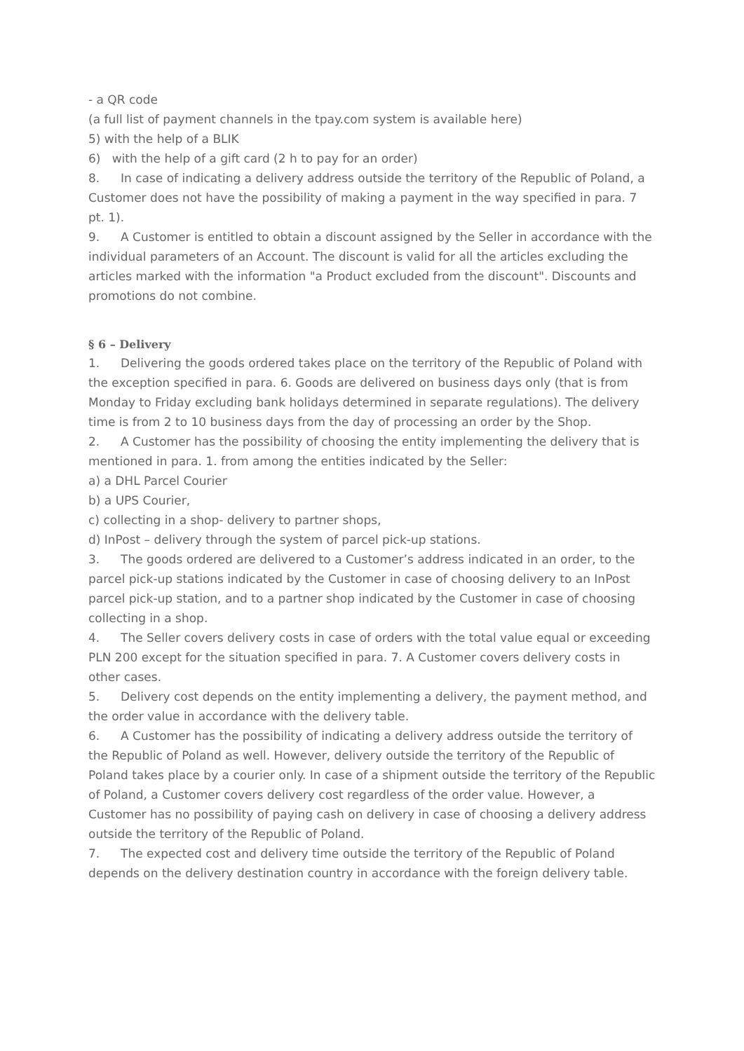- a QR code
(a full list of payment channels in the tpay.com system is available here)
5) with the help of a BLIK
6) with the help of a gift card (2 h to pay for an order)
8. In case of indicating a delivery address outside the territory of the Republic of Poland, a Customer does not have the possibility of making a payment in the way specified in para. 7 pt. 1).
9. A Customer is entitled to obtain a discount assigned by the Seller in accordance with the individual parameters of an Account. The discount is valid for all the articles excluding the articles marked with the information "a Product excluded from the discount". Discounts and promotions do not combine.
§ 6 – Delivery
1. Delivering the goods ordered takes place on the territory of the Republic of Poland with the exception specified in para. 6. Goods are delivered on business days only (that is from Monday to Friday excluding bank holidays determined in separate regulations). The delivery time is from 2 to 10 business days from the day of processing an order by the Shop.
2. A Customer has the possibility of choosing the entity implementing the delivery that is mentioned in para. 1. from among the entities indicated by the Seller:
a) a DHL Parcel Courier
b) a UPS Courier,
c) collecting in a shop- delivery to partner shops,
d) InPost – delivery through the system of parcel pick-up stations.
3. The goods ordered are delivered to a Customer’s address indicated in an order, to the parcel pick-up stations indicated by the Customer in case of choosing delivery to an InPost parcel pick-up station, and to a partner shop indicated by the Customer in case of choosing collecting in a shop.
4. The Seller covers delivery costs in case of orders with the total value equal or exceeding PLN 200 except for the situation specified in para. 7. A Customer covers delivery costs in other cases.
5. Delivery cost depends on the entity implementing a delivery, the payment method, and the order value in accordance with the delivery table.
6. A Customer has the possibility of indicating a delivery address outside the territory of the Republic of Poland as well. However, delivery outside the territory of the Republic of Poland takes place by a courier only. In case of a shipment outside the territory of the Republic of Poland, a Customer covers delivery cost regardless of the order value. However, a Customer has no possibility of paying cash on delivery in case of choosing a delivery address outside the territory of the Republic of Poland.
7. The expected cost and delivery time outside the territory of the Republic of Poland depends on the delivery destination country in accordance with the foreign delivery table.